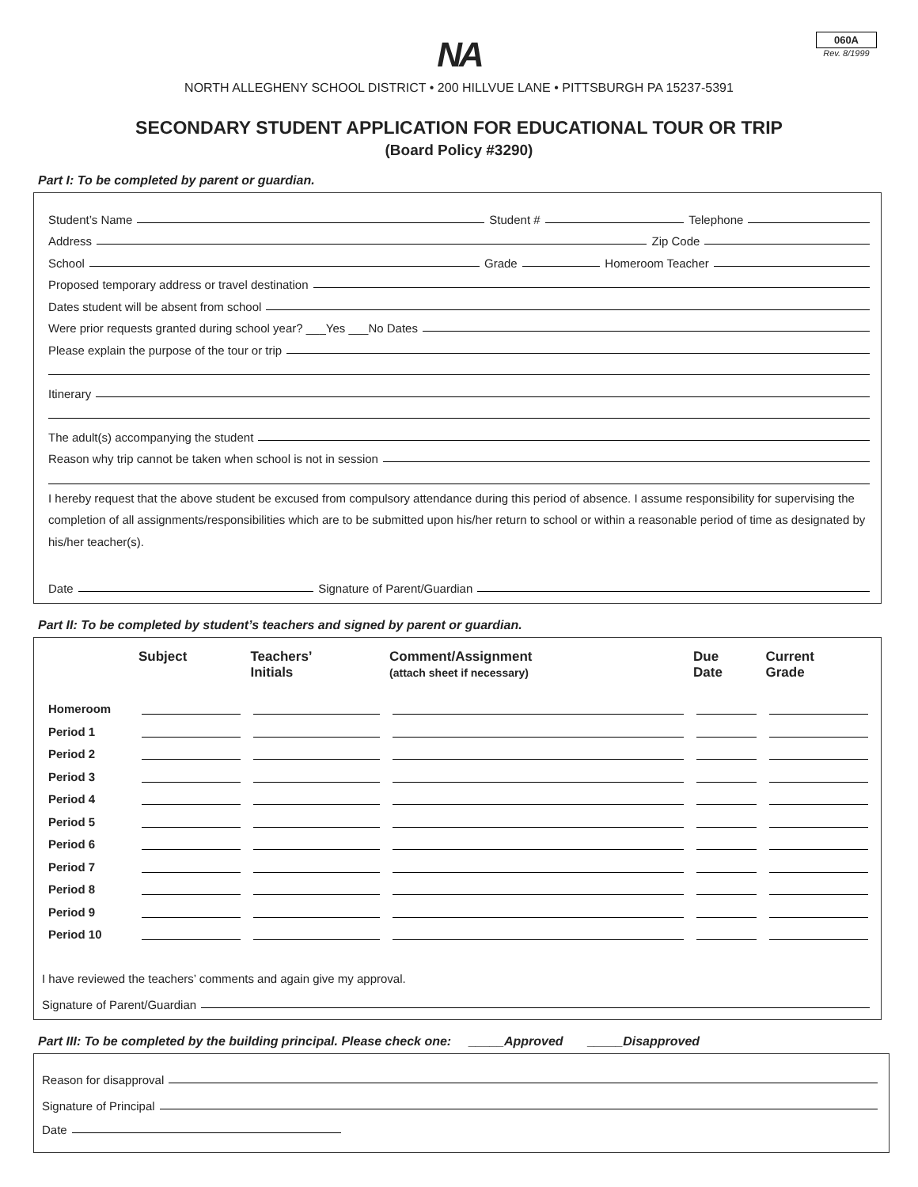060A
Rev. 8/1999
NA
NORTH ALLEGHENY SCHOOL DISTRICT • 200 HILLVUE LANE • PITTSBURGH PA 15237-5391
SECONDARY STUDENT APPLICATION FOR EDUCATIONAL TOUR OR TRIP
(Board Policy #3290)
Part I: To be completed by parent or guardian.
Student’s Name Student # Telephone
Address Zip Code
School Grade Homeroom Teacher
Proposed temporary address or travel destination
Dates student will be absent from school
Were prior requests granted during school year? ___Yes ___No Dates
Please explain the purpose of the tour or trip
Itinerary
The adult(s) accompanying the student
Reason why trip cannot be taken when school is not in session
I hereby request that the above student be excused from compulsory attendance during this period of absence. I assume responsibility for supervising the completion of all assignments/responsibilities which are to be submitted upon his/her return to school or within a reasonable period of time as designated by his/her teacher(s).
Date Signature of Parent/Guardian
Part II: To be completed by student’s teachers and signed by parent or guardian.
| | Subject | Teachers’ Initials | Comment/Assignment (attach sheet if necessary) | Due Date | Current Grade |
| --- | --- | --- | --- | --- | --- |
| Homeroom | | | | | |
| Period 1 | | | | | |
| Period 2 | | | | | |
| Period 3 | | | | | |
| Period 4 | | | | | |
| Period 5 | | | | | |
| Period 6 | | | | | |
| Period 7 | | | | | |
| Period 8 | | | | | |
| Period 9 | | | | | |
| Period 10 | | | | | |
I have reviewed the teachers’ comments and again give my approval.
Signature of Parent/Guardian
Part III: To be completed by the building principal. Please check one: _____Approved _____Disapproved
Reason for disapproval
Signature of Principal
Date